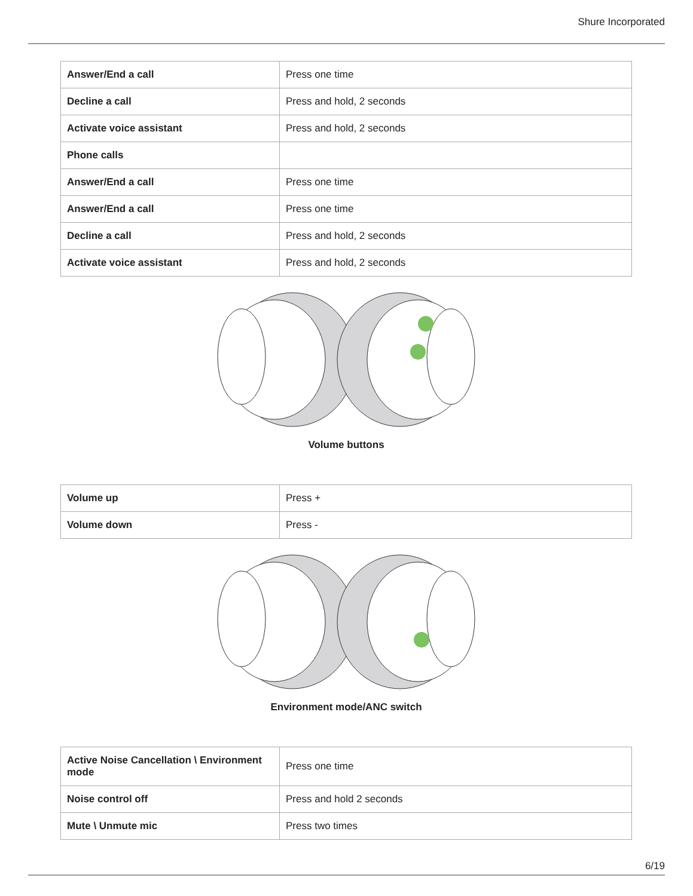Shure Incorporated
| Answer/End a call | Press one time |
| Decline a call | Press and hold, 2 seconds |
| Activate voice assistant | Press and hold, 2 seconds |
| Phone calls | |
| Answer/End a call | Press one time |
| Answer/End a call | Press one time |
| Decline a call | Press and hold, 2 seconds |
| Activate voice assistant | Press and hold, 2 seconds |
Volume buttons
| Volume up | Press + |
| Volume down | Press - |
Environment mode/ANC switch
| Active Noise Cancellation \ Environment mode | Press one time |
| Noise control off | Press and hold 2 seconds |
| Mute \ Unmute mic | Press two times |
6/19